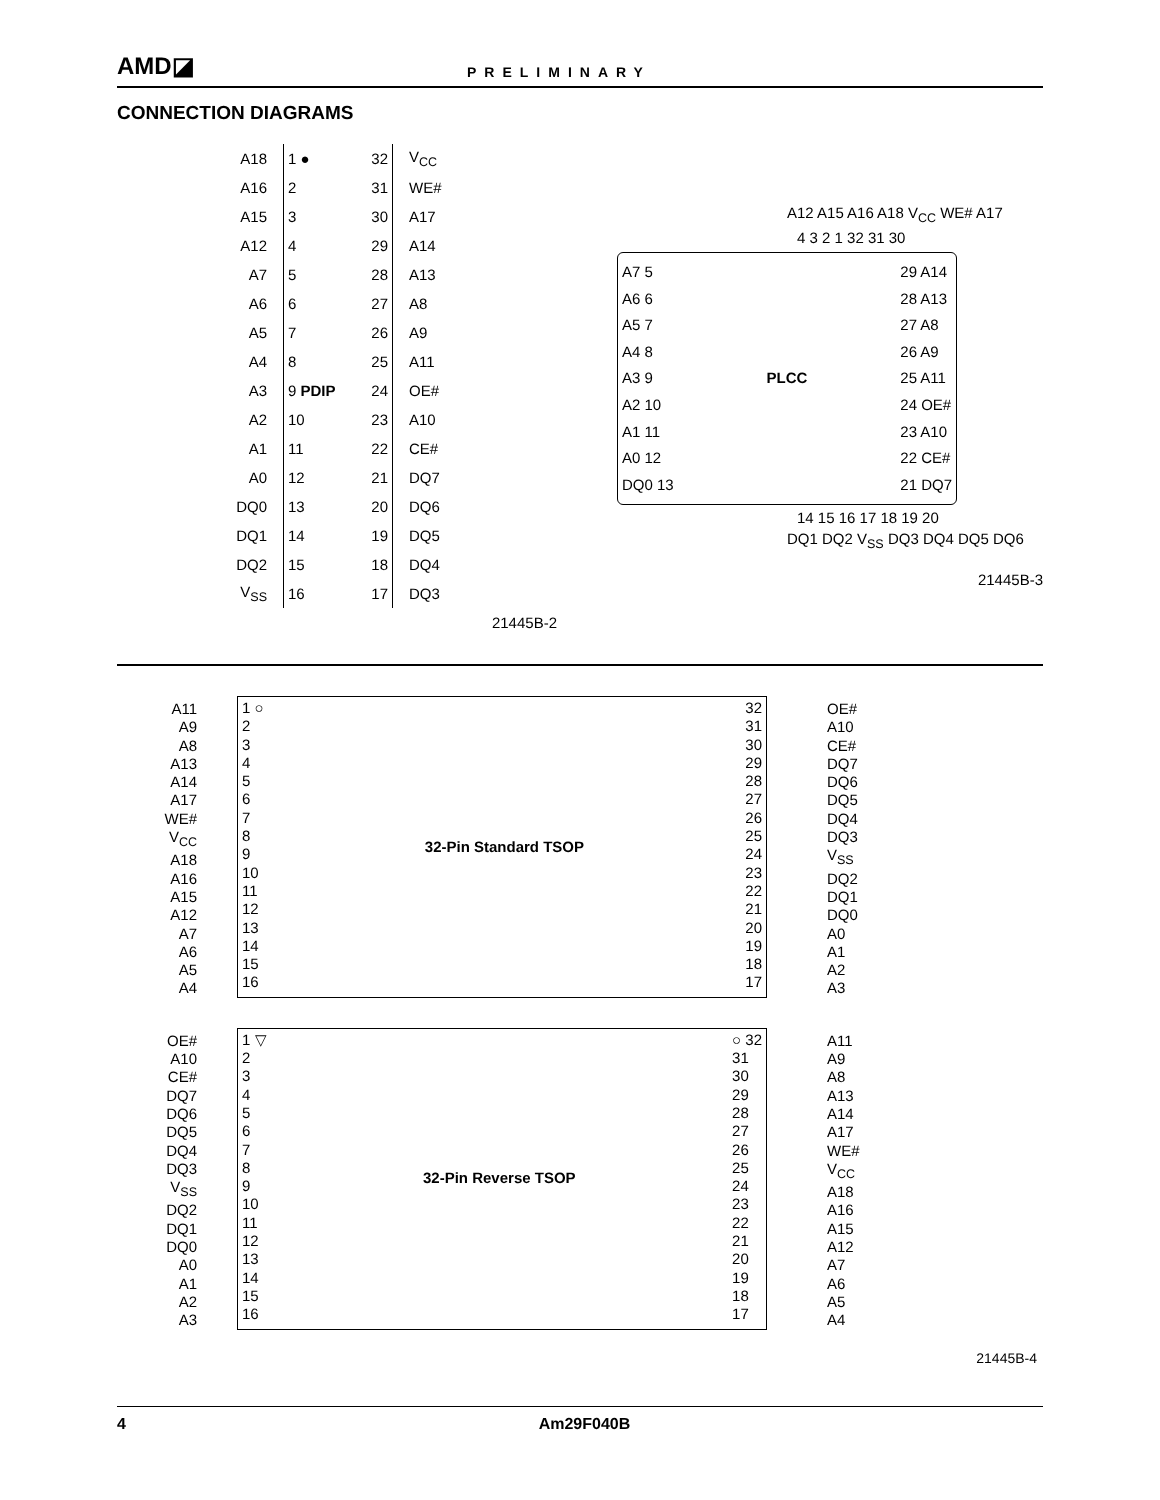AMD◪
PRELIMINARY
CONNECTION DIAGRAMS
A18 1 ● 32 V<sub>CC</sub>
A16 2 31 WE#
A15 3 30 A17
A12 4 29 A14
A7 5 28 A13
A6 6 27 A8
A5 7 26 A9
A4 8 25 A11
A3 9 PDIP 24 OE#
A2 10 23 A10
A1 11 22 CE#
A0 12 21 DQ7
DQ0 13 20 DQ6
DQ1 14 19 DQ5
DQ2 15 18 DQ4
V<sub>SS</sub> 16 17 DQ3
21445B-2
A12 A15 A16 A18 V<sub>CC</sub> WE# A17
4 3 2 1 32 31 30
A7 5
A6 6
A5 7
A4 8
A3 9
A2 10
A1 11
A0 12
DQ0 13
PLCC 29 A14
28 A13
27 A8
26 A9
25 A11
24 OE#
23 A10
22 CE#
21 DQ7
14 15 16 17 18 19 20
DQ1 DQ2 V<sub>SS</sub> DQ3 DQ4 DQ5 DQ6
21445B-3
A11
A9
A8
A13
A14
A17
WE#
V<sub>CC</sub>
A18
A16
A15
A12
A7
A6
A5
A4
1 ○
2
3
4
5
6
7
8
9
10
11
12
13
14
15
16
32-Pin Standard TSOP 32
31
30
29
28
27
26
25
24
23
22
21
20
19
18
17
OE#
A10
CE#
DQ7
DQ6
DQ5
DQ4
DQ3
V<sub>SS</sub>
DQ2
DQ1
DQ0
A0
A1
A2
A3
OE#
A10
CE#
DQ7
DQ6
DQ5
DQ4
DQ3
V<sub>SS</sub>
DQ2
DQ1
DQ0
A0
A1
A2
A3
1 ▽
2
3
4
5
6
7
8
9
10
11
12
13
14
15
16
32-Pin Reverse TSOP ○ 32
31
30
29
28
27
26
25
24
23
22
21
20
19
18
17
A11
A9
A8
A13
A14
A17
WE#
V<sub>CC</sub>
A18
A16
A15
A12
A7
A6
A5
A4
21445B-4
4 Am29F040B